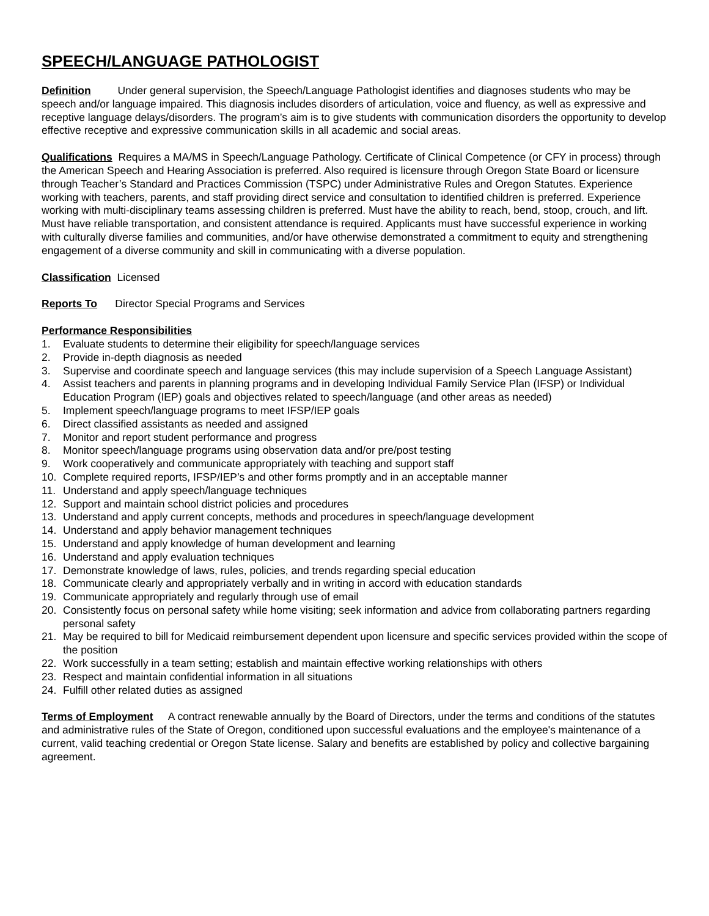SPEECH/LANGUAGE PATHOLOGIST
Definition Under general supervision, the Speech/Language Pathologist identifies and diagnoses students who may be speech and/or language impaired. This diagnosis includes disorders of articulation, voice and fluency, as well as expressive and receptive language delays/disorders. The program’s aim is to give students with communication disorders the opportunity to develop effective receptive and expressive communication skills in all academic and social areas.
Qualifications Requires a MA/MS in Speech/Language Pathology. Certificate of Clinical Competence (or CFY in process) through the American Speech and Hearing Association is preferred. Also required is licensure through Oregon State Board or licensure through Teacher’s Standard and Practices Commission (TSPC) under Administrative Rules and Oregon Statutes. Experience working with teachers, parents, and staff providing direct service and consultation to identified children is preferred. Experience working with multi-disciplinary teams assessing children is preferred. Must have the ability to reach, bend, stoop, crouch, and lift. Must have reliable transportation, and consistent attendance is required. Applicants must have successful experience in working with culturally diverse families and communities, and/or have otherwise demonstrated a commitment to equity and strengthening engagement of a diverse community and skill in communicating with a diverse population.
Classification Licensed
Reports To Director Special Programs and Services
Performance Responsibilities
1. Evaluate students to determine their eligibility for speech/language services
2. Provide in-depth diagnosis as needed
3. Supervise and coordinate speech and language services (this may include supervision of a Speech Language Assistant)
4. Assist teachers and parents in planning programs and in developing Individual Family Service Plan (IFSP) or Individual Education Program (IEP) goals and objectives related to speech/language (and other areas as needed)
5. Implement speech/language programs to meet IFSP/IEP goals
6. Direct classified assistants as needed and assigned
7. Monitor and report student performance and progress
8. Monitor speech/language programs using observation data and/or pre/post testing
9. Work cooperatively and communicate appropriately with teaching and support staff
10. Complete required reports, IFSP/IEP’s and other forms promptly and in an acceptable manner
11. Understand and apply speech/language techniques
12. Support and maintain school district policies and procedures
13. Understand and apply current concepts, methods and procedures in speech/language development
14. Understand and apply behavior management techniques
15. Understand and apply knowledge of human development and learning
16. Understand and apply evaluation techniques
17. Demonstrate knowledge of laws, rules, policies, and trends regarding special education
18. Communicate clearly and appropriately verbally and in writing in accord with education standards
19. Communicate appropriately and regularly through use of email
20. Consistently focus on personal safety while home visiting; seek information and advice from collaborating partners regarding personal safety
21. May be required to bill for Medicaid reimbursement dependent upon licensure and specific services provided within the scope of the position
22. Work successfully in a team setting; establish and maintain effective working relationships with others
23. Respect and maintain confidential information in all situations
24. Fulfill other related duties as assigned
Terms of Employment A contract renewable annually by the Board of Directors, under the terms and conditions of the statutes and administrative rules of the State of Oregon, conditioned upon successful evaluations and the employee's maintenance of a current, valid teaching credential or Oregon State license. Salary and benefits are established by policy and collective bargaining agreement.